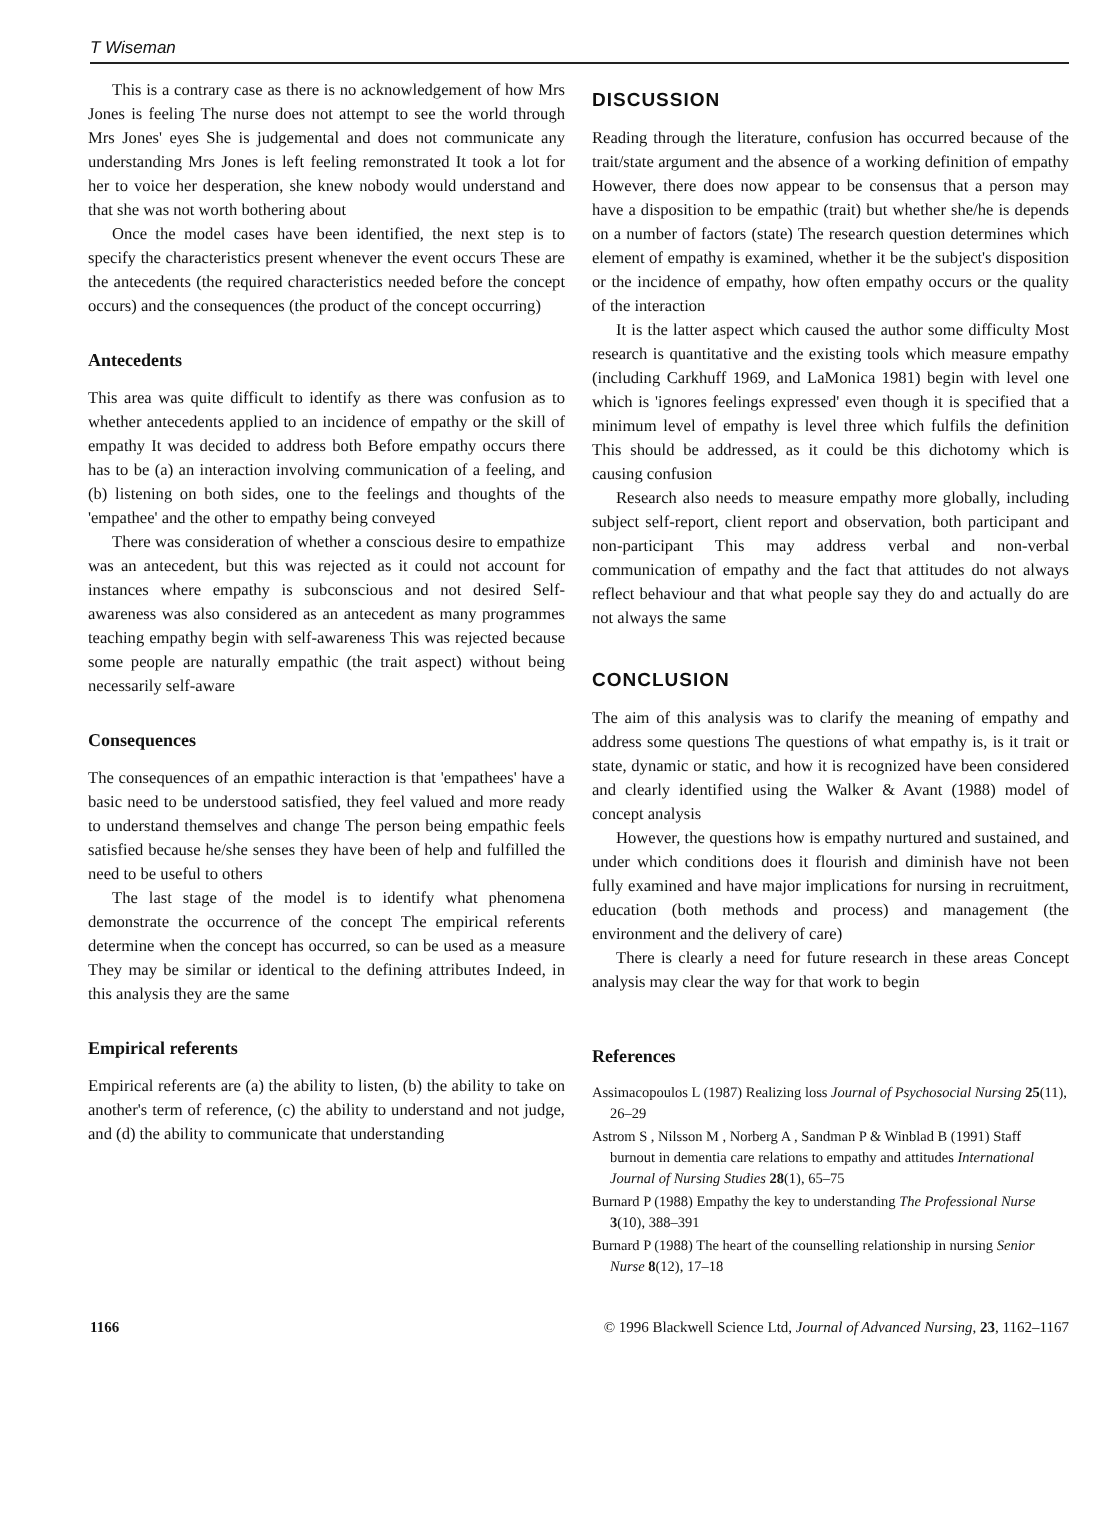T Wiseman
This is a contrary case as there is no acknowledgement of how Mrs Jones is feeling The nurse does not attempt to see the world through Mrs Jones' eyes She is judgemental and does not communicate any understanding Mrs Jones is left feeling remonstrated It took a lot for her to voice her desperation, she knew nobody would understand and that she was not worth bothering about
Once the model cases have been identified, the next step is to specify the characteristics present whenever the event occurs These are the antecedents (the required characteristics needed before the concept occurs) and the consequences (the product of the concept occurring)
Antecedents
This area was quite difficult to identify as there was confusion as to whether antecedents applied to an incidence of empathy or the skill of empathy It was decided to address both Before empathy occurs there has to be (a) an interaction involving communication of a feeling, and (b) listening on both sides, one to the feelings and thoughts of the 'empathee' and the other to empathy being conveyed
There was consideration of whether a conscious desire to empathize was an antecedent, but this was rejected as it could not account for instances where empathy is subconscious and not desired Self-awareness was also considered as an antecedent as many programmes teaching empathy begin with self-awareness This was rejected because some people are naturally empathic (the trait aspect) without being necessarily self-aware
Consequences
The consequences of an empathic interaction is that 'empathees' have a basic need to be understood satisfied, they feel valued and more ready to understand themselves and change The person being empathic feels satisfied because he/she senses they have been of help and fulfilled the need to be useful to others
The last stage of the model is to identify what phenomena demonstrate the occurrence of the concept The empirical referents determine when the concept has occurred, so can be used as a measure They may be similar or identical to the defining attributes Indeed, in this analysis they are the same
Empirical referents
Empirical referents are (a) the ability to listen, (b) the ability to take on another's term of reference, (c) the ability to understand and not judge, and (d) the ability to communicate that understanding
DISCUSSION
Reading through the literature, confusion has occurred because of the trait/state argument and the absence of a working definition of empathy However, there does now appear to be consensus that a person may have a disposition to be empathic (trait) but whether she/he is depends on a number of factors (state) The research question determines which element of empathy is examined, whether it be the subject's disposition or the incidence of empathy, how often empathy occurs or the quality of the interaction
It is the latter aspect which caused the author some difficulty Most research is quantitative and the existing tools which measure empathy (including Carkhuff 1969, and LaMonica 1981) begin with level one which is 'ignores feelings expressed' even though it is specified that a minimum level of empathy is level three which fulfils the definition This should be addressed, as it could be this dichotomy which is causing confusion
Research also needs to measure empathy more globally, including subject self-report, client report and observation, both participant and non-participant This may address verbal and non-verbal communication of empathy and the fact that attitudes do not always reflect behaviour and that what people say they do and actually do are not always the same
CONCLUSION
The aim of this analysis was to clarify the meaning of empathy and address some questions The questions of what empathy is, is it trait or state, dynamic or static, and how it is recognized have been considered and clearly identified using the Walker & Avant (1988) model of concept analysis
However, the questions how is empathy nurtured and sustained, and under which conditions does it flourish and diminish have not been fully examined and have major implications for nursing in recruitment, education (both methods and process) and management (the environment and the delivery of care)
There is clearly a need for future research in these areas Concept analysis may clear the way for that work to begin
References
Assimacopoulos L (1987) Realizing loss Journal of Psychosocial Nursing 25(11), 26–29
Astrom S , Nilsson M , Norberg A , Sandman P & Winblad B (1991) Staff burnout in dementia care relations to empathy and attitudes International Journal of Nursing Studies 28(1), 65–75
Burnard P (1988) Empathy the key to understanding The Professional Nurse 3(10), 388–391
Burnard P (1988) The heart of the counselling relationship in nursing Senior Nurse 8(12), 17–18
1166 © 1996 Blackwell Science Ltd, Journal of Advanced Nursing, 23, 1162–1167